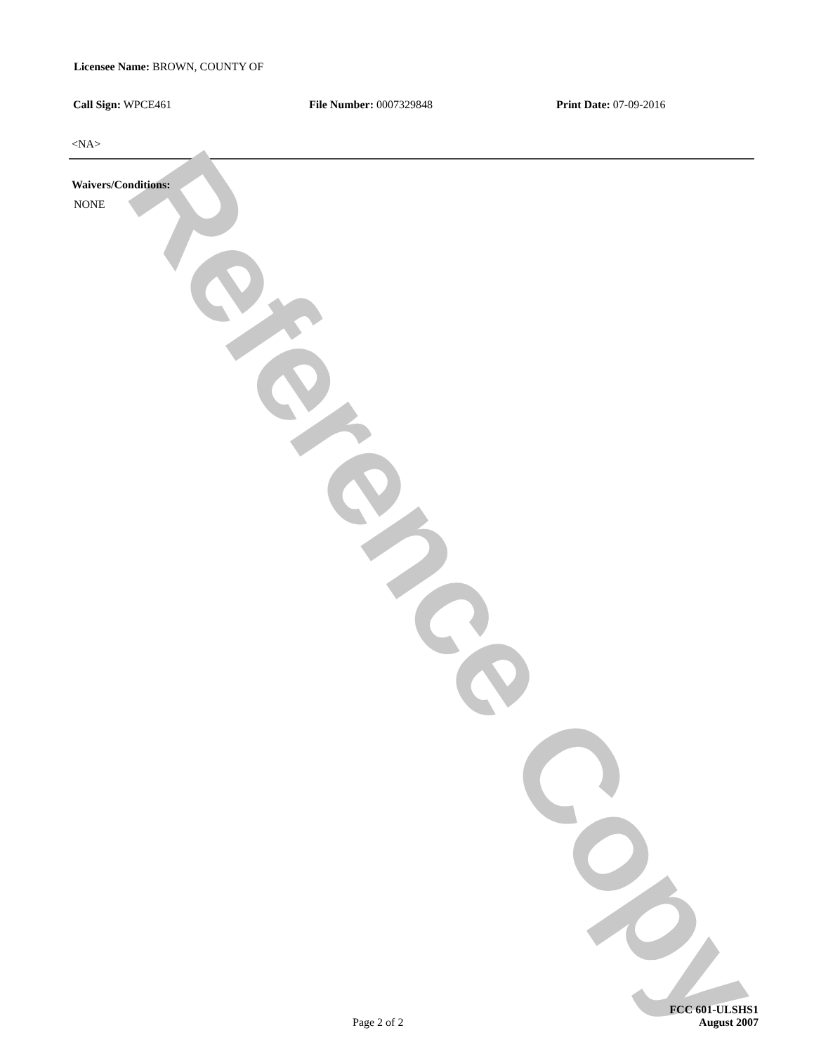Licensee Name: BROWN, COUNTY OF
Call Sign: WPCE461 File Number: 0007329848 Print Date: 07-09-2016
<NA>
Waivers/Conditions:
NONE
Reference Copy
Page 2 of 2
FCC 601-ULSHS1
August 2007